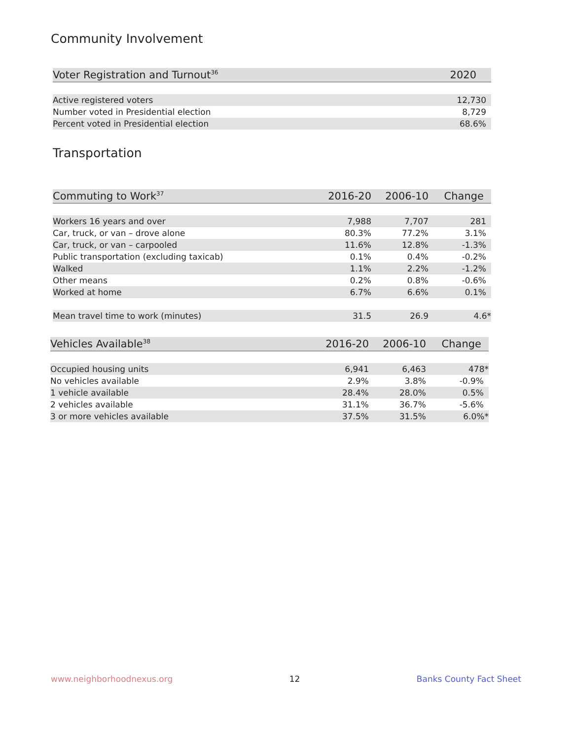Community Involvement
| Voter Registration and Turnout<sup>36</sup> | 2020 |
| --- | --- |
| Active registered voters | 12,730 |
| Number voted in Presidential election | 8,729 |
| Percent voted in Presidential election | 68.6% |
Transportation
| Commuting to Work<sup>37</sup> | 2016-20 | 2006-10 | Change |
| --- | --- | --- | --- |
| Workers 16 years and over | 7,988 | 7,707 | 281 |
| Car, truck, or van – drove alone | 80.3% | 77.2% | 3.1% |
| Car, truck, or van – carpooled | 11.6% | 12.8% | -1.3% |
| Public transportation (excluding taxicab) | 0.1% | 0.4% | -0.2% |
| Walked | 1.1% | 2.2% | -1.2% |
| Other means | 0.2% | 0.8% | -0.6% |
| Worked at home | 6.7% | 6.6% | 0.1% |
| Mean travel time to work (minutes) | 31.5 | 26.9 | 4.6* |
| Vehicles Available<sup>38</sup> | 2016-20 | 2006-10 | Change |
| --- | --- | --- | --- |
| Occupied housing units | 6,941 | 6,463 | 478* |
| No vehicles available | 2.9% | 3.8% | -0.9% |
| 1 vehicle available | 28.4% | 28.0% | 0.5% |
| 2 vehicles available | 31.1% | 36.7% | -5.6% |
| 3 or more vehicles available | 37.5% | 31.5% | 6.0%* |
www.neighborhoodnexus.org 12 Banks County Fact Sheet